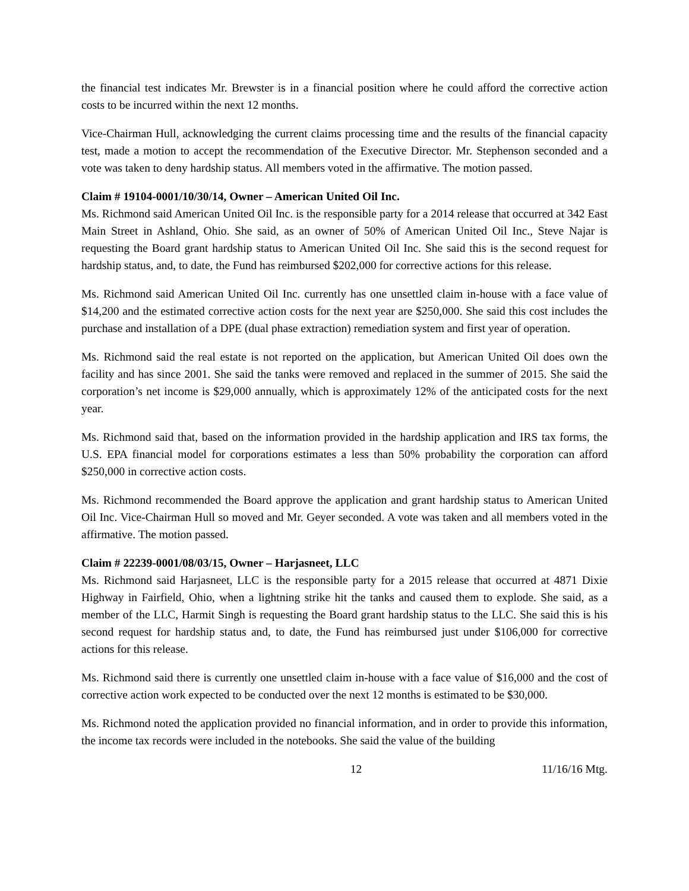the financial test indicates Mr. Brewster is in a financial position where he could afford the corrective action costs to be incurred within the next 12 months.
Vice-Chairman Hull, acknowledging the current claims processing time and the results of the financial capacity test, made a motion to accept the recommendation of the Executive Director. Mr. Stephenson seconded and a vote was taken to deny hardship status. All members voted in the affirmative. The motion passed.
Claim # 19104-0001/10/30/14, Owner – American United Oil Inc.
Ms. Richmond said American United Oil Inc. is the responsible party for a 2014 release that occurred at 342 East Main Street in Ashland, Ohio. She said, as an owner of 50% of American United Oil Inc., Steve Najar is requesting the Board grant hardship status to American United Oil Inc. She said this is the second request for hardship status, and, to date, the Fund has reimbursed $202,000 for corrective actions for this release.
Ms. Richmond said American United Oil Inc. currently has one unsettled claim in-house with a face value of $14,200 and the estimated corrective action costs for the next year are $250,000. She said this cost includes the purchase and installation of a DPE (dual phase extraction) remediation system and first year of operation.
Ms. Richmond said the real estate is not reported on the application, but American United Oil does own the facility and has since 2001. She said the tanks were removed and replaced in the summer of 2015. She said the corporation’s net income is $29,000 annually, which is approximately 12% of the anticipated costs for the next year.
Ms. Richmond said that, based on the information provided in the hardship application and IRS tax forms, the U.S. EPA financial model for corporations estimates a less than 50% probability the corporation can afford $250,000 in corrective action costs.
Ms. Richmond recommended the Board approve the application and grant hardship status to American United Oil Inc. Vice-Chairman Hull so moved and Mr. Geyer seconded. A vote was taken and all members voted in the affirmative. The motion passed.
Claim # 22239-0001/08/03/15, Owner – Harjasneet, LLC
Ms. Richmond said Harjasneet, LLC is the responsible party for a 2015 release that occurred at 4871 Dixie Highway in Fairfield, Ohio, when a lightning strike hit the tanks and caused them to explode. She said, as a member of the LLC, Harmit Singh is requesting the Board grant hardship status to the LLC. She said this is his second request for hardship status and, to date, the Fund has reimbursed just under $106,000 for corrective actions for this release.
Ms. Richmond said there is currently one unsettled claim in-house with a face value of $16,000 and the cost of corrective action work expected to be conducted over the next 12 months is estimated to be $30,000.
Ms. Richmond noted the application provided no financial information, and in order to provide this information, the income tax records were included in the notebooks. She said the value of the building
12 11/16/16 Mtg.